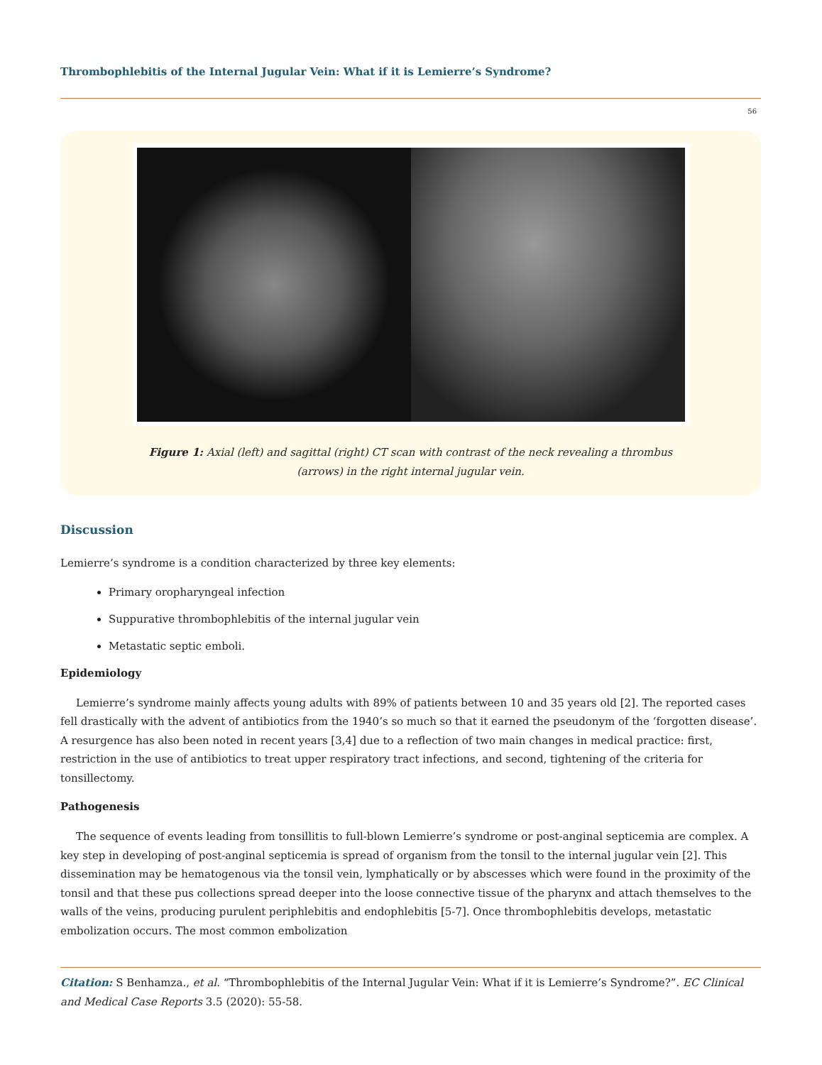Thrombophlebitis of the Internal Jugular Vein: What if it is Lemierre’s Syndrome?
56
Figure 1: Axial (left) and sagittal (right) CT scan with contrast of the neck revealing a thrombus
(arrows) in the right internal jugular vein.
Discussion
Lemierre’s syndrome is a condition characterized by three key elements:
Primary oropharyngeal infection
Suppurative thrombophlebitis of the internal jugular vein
Metastatic septic emboli.
Epidemiology
Lemierre’s syndrome mainly affects young adults with 89% of patients between 10 and 35 years old [2]. The reported cases fell drastically with the advent of antibiotics from the 1940’s so much so that it earned the pseudonym of the ‘forgotten disease’. A resurgence has also been noted in recent years [3,4] due to a reflection of two main changes in medical practice: first, restriction in the use of antibiotics to treat upper respiratory tract infections, and second, tightening of the criteria for tonsillectomy.
Pathogenesis
The sequence of events leading from tonsillitis to full-blown Lemierre’s syndrome or post-anginal septicemia are complex. A key step in developing of post-anginal septicemia is spread of organism from the tonsil to the internal jugular vein [2]. This dissemination may be hematogenous via the tonsil vein, lymphatically or by abscesses which were found in the proximity of the tonsil and that these pus collections spread deeper into the loose connective tissue of the pharynx and attach themselves to the walls of the veins, producing purulent periphlebitis and endophlebitis [5-7]. Once thrombophlebitis develops, metastatic embolization occurs. The most common embolization
Citation: S Benhamza., et al. “Thrombophlebitis of the Internal Jugular Vein: What if it is Lemierre’s Syndrome?”. EC Clinical and Medical Case Reports 3.5 (2020): 55-58.